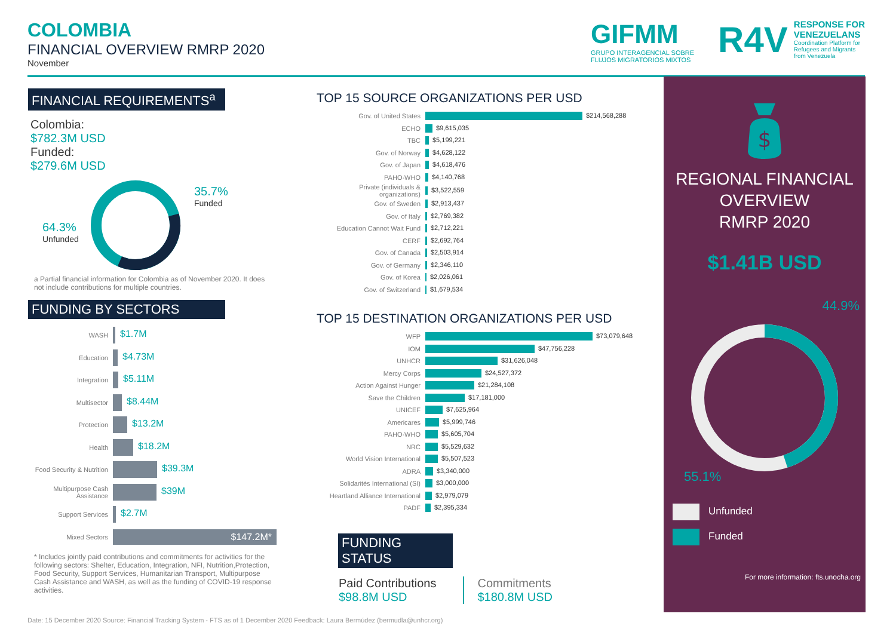COLOMBIA
FINANCIAL OVERVIEW RMRP 2020
November
GIFMM
GRUPO INTERAGENCIAL SOBRE
FLUJOS MIGRATORIOS MIXTOS
R4V
RESPONSE FOR
VENEZUELANS
Coordination Platform for
Refugees and Migrants
from Venezuela
FINANCIAL REQUIREMENTS<sup>a</sup>
Colombia:
$782.3M USD
Funded:
$279.6M USD
35.7%
Funded
64.3%
Unfunded
a Partial financial information for Colombia as of November 2020. It does not include contributions for multiple countries.
FUNDING BY SECTORS
| WASH | $1.7M |
| Education | $4.73M |
| Integration | $5.11M |
| Multisector | $8.44M |
| Protection | $13.2M |
| Health | $18.2M |
| Food Security & Nutrition | $39.3M |
| Multipurpose Cash Assistance | $39M |
| Support Services | $2.7M |
| Mixed Sectors | $147.2M* |
* Includes jointly paid contributions and commitments for activities for the following sectors: Shelter, Education, Integration, NFI, Nutrition,Protection, Food Security, Support Services, Humanitarian Transport, Multipurpose Cash Assistance and WASH, as well as the funding of COVID-19 response activities.
TOP 15 SOURCE ORGANIZATIONS PER USD
| Gov. of United States | $214,568,288 |
| ECHO | $9,615,035 |
| TBC | $5,199,221 |
| Gov. of Norway | $4,628,122 |
| Gov. of Japan | $4,618,476 |
| PAHO-WHO | $4,140,768 |
| Private (individuals & organizations) | $3,522,559 |
| Gov. of Sweden | $2,913,437 |
| Gov. of Italy | $2,769,382 |
| Education Cannot Wait Fund | $2,712,221 |
| CERF | $2,692,764 |
| Gov. of Canada | $2,503,914 |
| Gov. of Germany | $2,346,110 |
| Gov. of Korea | $2,026,061 |
| Gov. of Switzerland | $1,679,534 |
TOP 15 DESTINATION ORGANIZATIONS PER USD
| WFP | $73,079,648 |
| IOM | $47,756,228 |
| UNHCR | $31,626,048 |
| Mercy Corps | $24,527,372 |
| Action Against Hunger | $21,284,108 |
| Save the Children | $17,181,000 |
| UNICEF | $7,625,964 |
| Americares | $5,999,746 |
| PAHO-WHO | $5,605,704 |
| NRC | $5,529,632 |
| World Vision International | $5,507,523 |
| ADRA | $3,340,000 |
| Solidarités International (SI) | $3,000,000 |
| Heartland Alliance International | $2,979,079 |
| PADF | $2,395,334 |
FUNDING STATUS
Paid Contributions
$98.8M USD
Commitments
$180.8M USD
$
REGIONAL FINANCIAL
OVERVIEW
RMRP 2020
$1.41B USD
44.9%
55.1%
Unfunded
Funded
For more information: fts.unocha.org
Date: 15 December 2020 Source: Financial Tracking System - FTS as of 1 December 2020 Feedback: Laura Bermúdez (bermudla@unhcr.org)